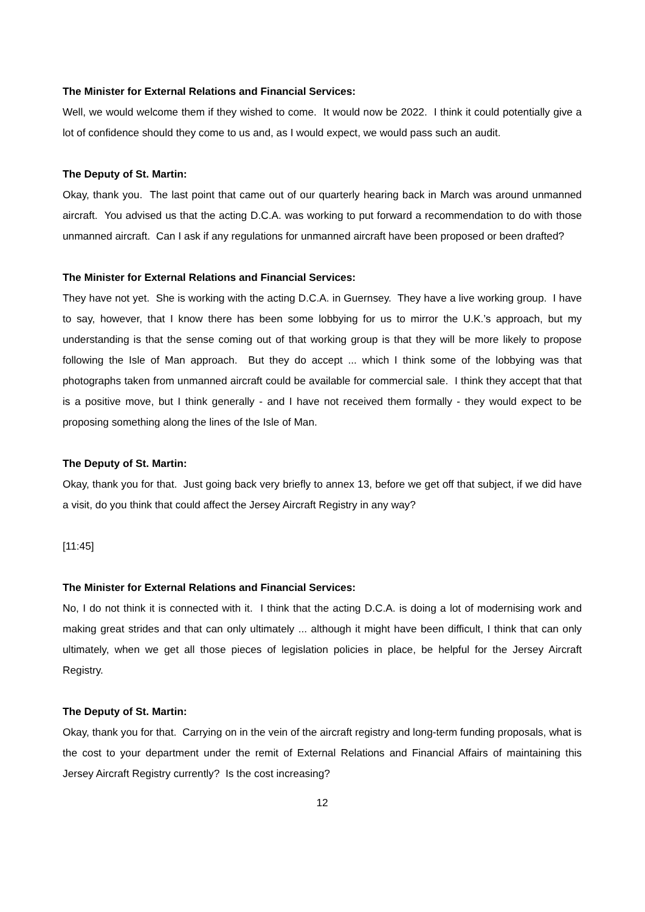The Minister for External Relations and Financial Services:
Well, we would welcome them if they wished to come. It would now be 2022. I think it could potentially give a lot of confidence should they come to us and, as I would expect, we would pass such an audit.
The Deputy of St. Martin:
Okay, thank you. The last point that came out of our quarterly hearing back in March was around unmanned aircraft. You advised us that the acting D.C.A. was working to put forward a recommendation to do with those unmanned aircraft. Can I ask if any regulations for unmanned aircraft have been proposed or been drafted?
The Minister for External Relations and Financial Services:
They have not yet. She is working with the acting D.C.A. in Guernsey. They have a live working group. I have to say, however, that I know there has been some lobbying for us to mirror the U.K.’s approach, but my understanding is that the sense coming out of that working group is that they will be more likely to propose following the Isle of Man approach. But they do accept ... which I think some of the lobbying was that photographs taken from unmanned aircraft could be available for commercial sale. I think they accept that that is a positive move, but I think generally - and I have not received them formally - they would expect to be proposing something along the lines of the Isle of Man.
The Deputy of St. Martin:
Okay, thank you for that. Just going back very briefly to annex 13, before we get off that subject, if we did have a visit, do you think that could affect the Jersey Aircraft Registry in any way?
[11:45]
The Minister for External Relations and Financial Services:
No, I do not think it is connected with it. I think that the acting D.C.A. is doing a lot of modernising work and making great strides and that can only ultimately ... although it might have been difficult, I think that can only ultimately, when we get all those pieces of legislation policies in place, be helpful for the Jersey Aircraft Registry.
The Deputy of St. Martin:
Okay, thank you for that. Carrying on in the vein of the aircraft registry and long-term funding proposals, what is the cost to your department under the remit of External Relations and Financial Affairs of maintaining this Jersey Aircraft Registry currently? Is the cost increasing?
12